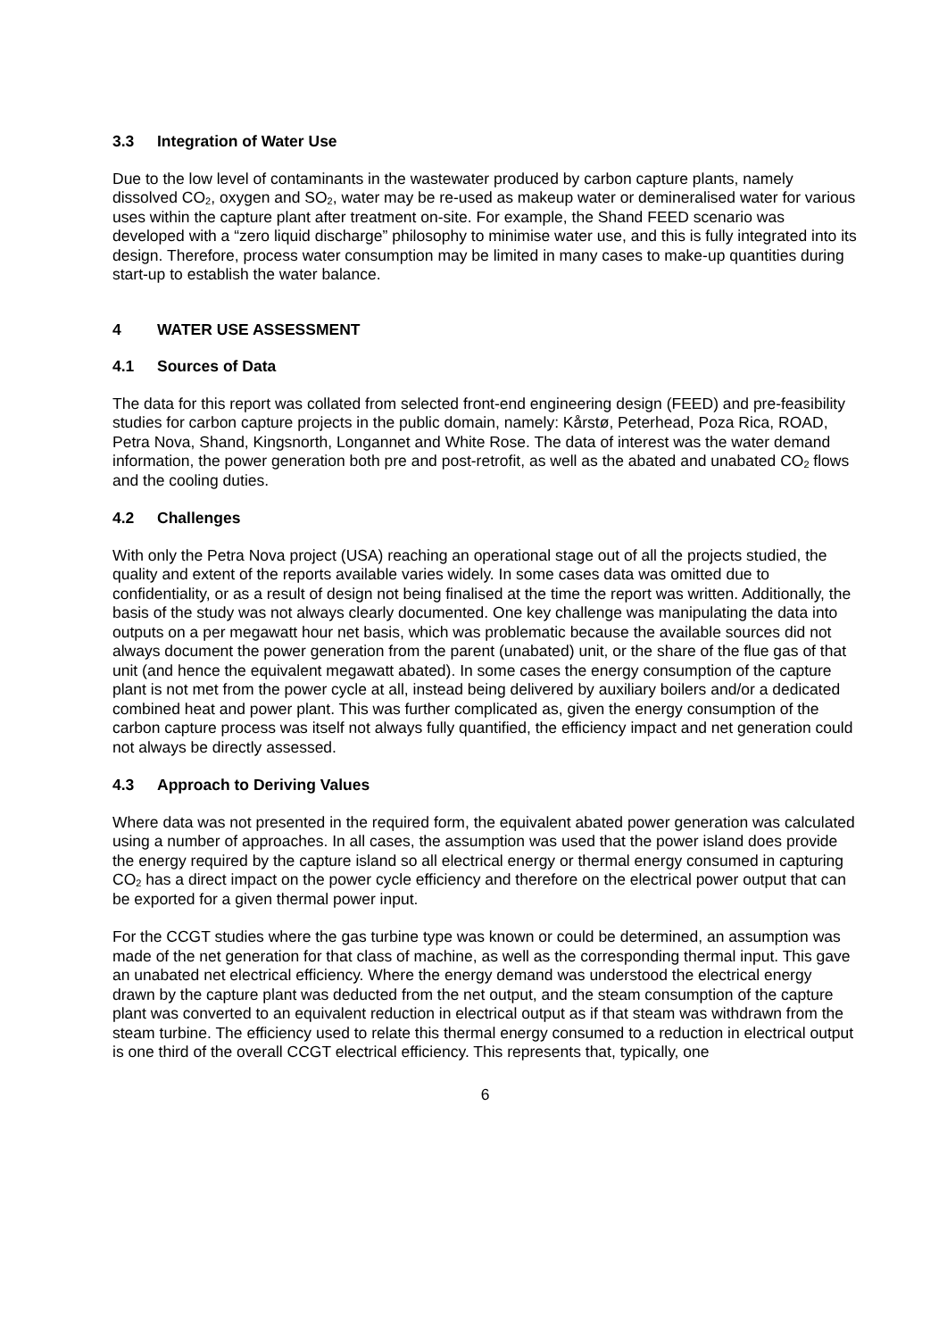3.3 Integration of Water Use
Due to the low level of contaminants in the wastewater produced by carbon capture plants, namely dissolved CO<sub>2</sub>, oxygen and SO<sub>2</sub>, water may be re-used as makeup water or demineralised water for various uses within the capture plant after treatment on-site. For example, the Shand FEED scenario was developed with a “zero liquid discharge” philosophy to minimise water use, and this is fully integrated into its design. Therefore, process water consumption may be limited in many cases to make-up quantities during start-up to establish the water balance.
4 WATER USE ASSESSMENT
4.1 Sources of Data
The data for this report was collated from selected front-end engineering design (FEED) and pre-feasibility studies for carbon capture projects in the public domain, namely: Kårstø, Peterhead, Poza Rica, ROAD, Petra Nova, Shand, Kingsnorth, Longannet and White Rose. The data of interest was the water demand information, the power generation both pre and post-retrofit, as well as the abated and unabated CO<sub>2</sub> flows and the cooling duties.
4.2 Challenges
With only the Petra Nova project (USA) reaching an operational stage out of all the projects studied, the quality and extent of the reports available varies widely. In some cases data was omitted due to confidentiality, or as a result of design not being finalised at the time the report was written. Additionally, the basis of the study was not always clearly documented. One key challenge was manipulating the data into outputs on a per megawatt hour net basis, which was problematic because the available sources did not always document the power generation from the parent (unabated) unit, or the share of the flue gas of that unit (and hence the equivalent megawatt abated). In some cases the energy consumption of the capture plant is not met from the power cycle at all, instead being delivered by auxiliary boilers and/or a dedicated combined heat and power plant. This was further complicated as, given the energy consumption of the carbon capture process was itself not always fully quantified, the efficiency impact and net generation could not always be directly assessed.
4.3 Approach to Deriving Values
Where data was not presented in the required form, the equivalent abated power generation was calculated using a number of approaches. In all cases, the assumption was used that the power island does provide the energy required by the capture island so all electrical energy or thermal energy consumed in capturing CO<sub>2</sub> has a direct impact on the power cycle efficiency and therefore on the electrical power output that can be exported for a given thermal power input.
For the CCGT studies where the gas turbine type was known or could be determined, an assumption was made of the net generation for that class of machine, as well as the corresponding thermal input. This gave an unabated net electrical efficiency. Where the energy demand was understood the electrical energy drawn by the capture plant was deducted from the net output, and the steam consumption of the capture plant was converted to an equivalent reduction in electrical output as if that steam was withdrawn from the steam turbine. The efficiency used to relate this thermal energy consumed to a reduction in electrical output is one third of the overall CCGT electrical efficiency. This represents that, typically, one
6